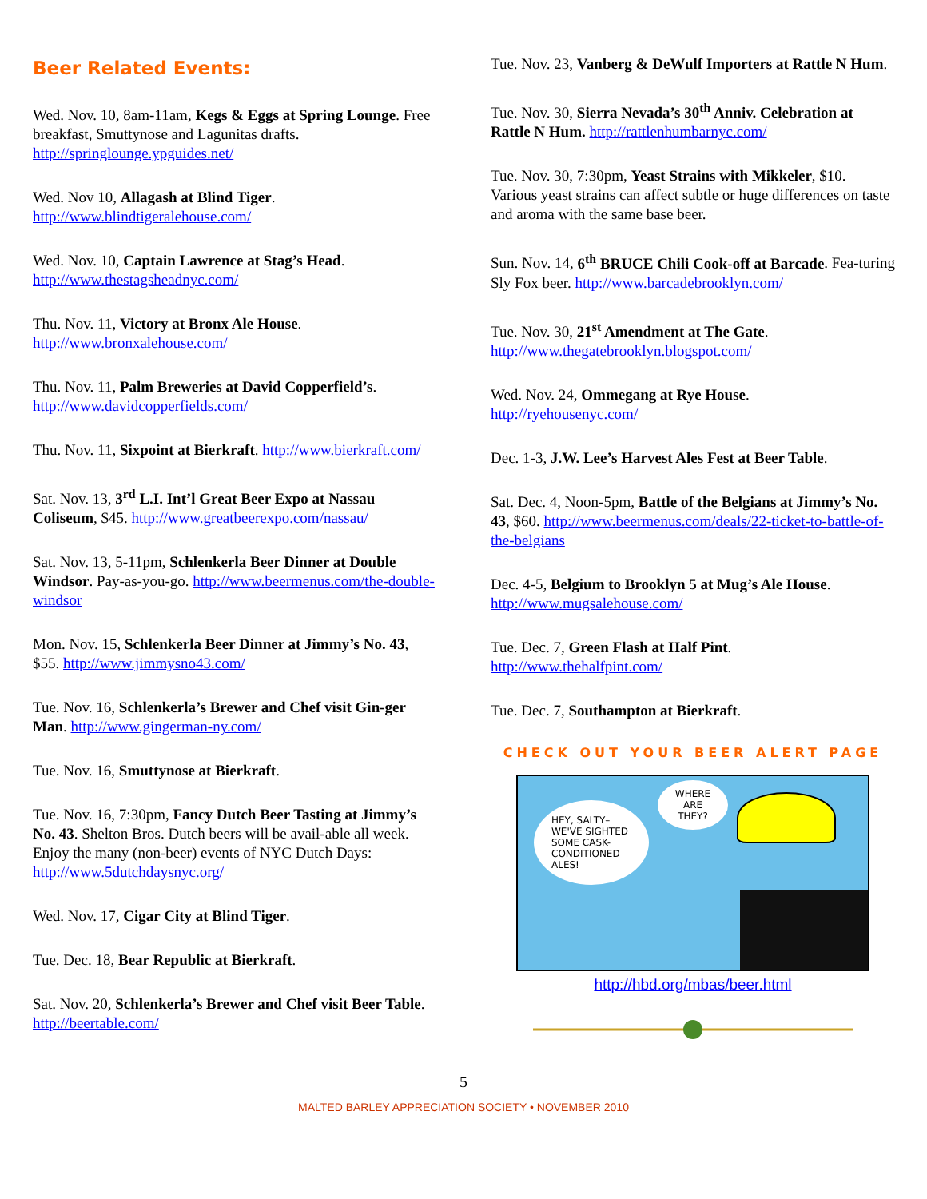Beer Related Events:
Wed. Nov. 10, 8am-11am, Kegs & Eggs at Spring Lounge. Free breakfast, Smuttynose and Lagunitas drafts. http://springlounge.ypguides.net/
Wed. Nov 10, Allagash at Blind Tiger. http://www.blindtigeralehouse.com/
Wed. Nov. 10, Captain Lawrence at Stag’s Head. http://www.thestagsheadnyc.com/
Thu. Nov. 11, Victory at Bronx Ale House. http://www.bronxalehouse.com/
Thu. Nov. 11, Palm Breweries at David Copperfield’s. http://www.davidcopperfields.com/
Thu. Nov. 11, Sixpoint at Bierkraft. http://www.bierkraft.com/
Sat. Nov. 13, 3<sup>rd</sup> L.I. Int’l Great Beer Expo at Nassau Coliseum, $45. http://www.greatbeerexpo.com/nassau/
Sat. Nov. 13, 5-11pm, Schlenkerla Beer Dinner at Double Windsor. Pay-as-you-go. http://www.beermenus.com/the-double-windsor
Mon. Nov. 15, Schlenkerla Beer Dinner at Jimmy’s No. 43, $55. http://www.jimmysno43.com/
Tue. Nov. 16, Schlenkerla’s Brewer and Chef visit Gin-ger Man. http://www.gingerman-ny.com/
Tue. Nov. 16, Smuttynose at Bierkraft.
Tue. Nov. 16, 7:30pm, Fancy Dutch Beer Tasting at Jimmy’s No. 43. Shelton Bros. Dutch beers will be avail-able all week. Enjoy the many (non-beer) events of NYC Dutch Days: http://www.5dutchdaysnyc.org/
Wed. Nov. 17, Cigar City at Blind Tiger.
Tue. Dec. 18, Bear Republic at Bierkraft.
Sat. Nov. 20, Schlenkerla’s Brewer and Chef visit Beer Table. http://beertable.com/
Tue. Nov. 23, Vanberg & DeWulf Importers at Rattle N Hum.
Tue. Nov. 30, Sierra Nevada’s 30<sup>th</sup> Anniv. Celebration at Rattle N Hum. http://rattlenhumbarnyc.com/
Tue. Nov. 30, 7:30pm, Yeast Strains with Mikkeler, $10. Various yeast strains can affect subtle or huge differences on taste and aroma with the same base beer.
Sun. Nov. 14, 6<sup>th</sup> BRUCE Chili Cook-off at Barcade. Fea-turing Sly Fox beer. http://www.barcadebrooklyn.com/
Tue. Nov. 30, 21<sup>st</sup> Amendment at The Gate. http://www.thegatebrooklyn.blogspot.com/
Wed. Nov. 24, Ommegang at Rye House. http://ryehousenyc.com/
Dec. 1-3, J.W. Lee’s Harvest Ales Fest at Beer Table.
Sat. Dec. 4, Noon-5pm, Battle of the Belgians at Jimmy’s No. 43, $60. http://www.beermenus.com/deals/22-ticket-to-battle-of-the-belgians
Dec. 4-5, Belgium to Brooklyn 5 at Mug’s Ale House. http://www.mugsalehouse.com/
Tue. Dec. 7, Green Flash at Half Pint. http://www.thehalfpint.com/
Tue. Dec. 7, Southampton at Bierkraft.
CHECK OUT YOUR BEER ALERT PAGE
HEY, SALTY– WE'VE SIGHTED SOME CASK-CONDITIONED ALES!
WHERE ARE THEY?
http://hbd.org/mbas/beer.html
5
MALTED BARLEY APPRECIATION SOCIETY • NOVEMBER 2010